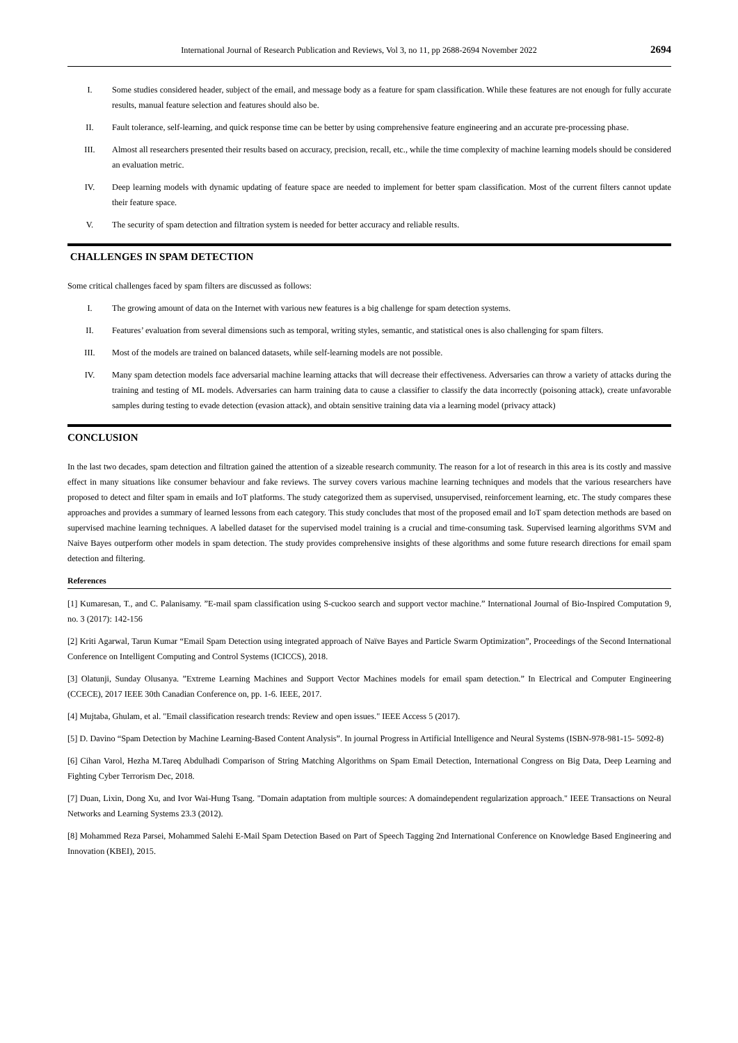International Journal of Research Publication and Reviews, Vol 3, no 11, pp 2688-2694 November 2022 2694
I. Some studies considered header, subject of the email, and message body as a feature for spam classification. While these features are not enough for fully accurate results, manual feature selection and features should also be.
II. Fault tolerance, self-learning, and quick response time can be better by using comprehensive feature engineering and an accurate pre-processing phase.
III. Almost all researchers presented their results based on accuracy, precision, recall, etc., while the time complexity of machine learning models should be considered an evaluation metric.
IV. Deep learning models with dynamic updating of feature space are needed to implement for better spam classification. Most of the current filters cannot update their feature space.
V. The security of spam detection and filtration system is needed for better accuracy and reliable results.
CHALLENGES IN SPAM DETECTION
Some critical challenges faced by spam filters are discussed as follows:
I. The growing amount of data on the Internet with various new features is a big challenge for spam detection systems.
II. Features’ evaluation from several dimensions such as temporal, writing styles, semantic, and statistical ones is also challenging for spam filters.
III. Most of the models are trained on balanced datasets, while self-learning models are not possible.
IV. Many spam detection models face adversarial machine learning attacks that will decrease their effectiveness. Adversaries can throw a variety of attacks during the training and testing of ML models. Adversaries can harm training data to cause a classifier to classify the data incorrectly (poisoning attack), create unfavorable samples during testing to evade detection (evasion attack), and obtain sensitive training data via a learning model (privacy attack)
CONCLUSION
In the last two decades, spam detection and filtration gained the attention of a sizeable research community. The reason for a lot of research in this area is its costly and massive effect in many situations like consumer behaviour and fake reviews. The survey covers various machine learning techniques and models that the various researchers have proposed to detect and filter spam in emails and IoT platforms. The study categorized them as supervised, unsupervised, reinforcement learning, etc. The study compares these approaches and provides a summary of learned lessons from each category. This study concludes that most of the proposed email and IoT spam detection methods are based on supervised machine learning techniques. A labelled dataset for the supervised model training is a crucial and time-consuming task. Supervised learning algorithms SVM and Naive Bayes outperform other models in spam detection. The study provides comprehensive insights of these algorithms and some future research directions for email spam detection and filtering.
References
[1] Kumaresan, T., and C. Palanisamy. ”E-mail spam classification using S-cuckoo search and support vector machine.” International Journal of Bio-Inspired Computation 9, no. 3 (2017): 142-156
[2] Kriti Agarwal, Tarun Kumar “Email Spam Detection using integrated approach of Naïve Bayes and Particle Swarm Optimization”, Proceedings of the Second International Conference on Intelligent Computing and Control Systems (ICICCS), 2018.
[3] Olatunji, Sunday Olusanya. ”Extreme Learning Machines and Support Vector Machines models for email spam detection.” In Electrical and Computer Engineering (CCECE), 2017 IEEE 30th Canadian Conference on, pp. 1-6. IEEE, 2017.
[4] Mujtaba, Ghulam, et al. "Email classification research trends: Review and open issues." IEEE Access 5 (2017).
[5] D. Davino “Spam Detection by Machine Learning-Based Content Analysis”. In journal Progress in Artificial Intelligence and Neural Systems (ISBN-978-981-15- 5092-8)
[6] Cihan Varol, Hezha M.Tareq Abdulhadi Comparison of String Matching Algorithms on Spam Email Detection, International Congress on Big Data, Deep Learning and Fighting Cyber Terrorism Dec, 2018.
[7] Duan, Lixin, Dong Xu, and Ivor Wai-Hung Tsang. "Domain adaptation from multiple sources: A domaindependent regularization approach." IEEE Transactions on Neural Networks and Learning Systems 23.3 (2012).
[8] Mohammed Reza Parsei, Mohammed Salehi E-Mail Spam Detection Based on Part of Speech Tagging 2nd International Conference on Knowledge Based Engineering and Innovation (KBEI), 2015.